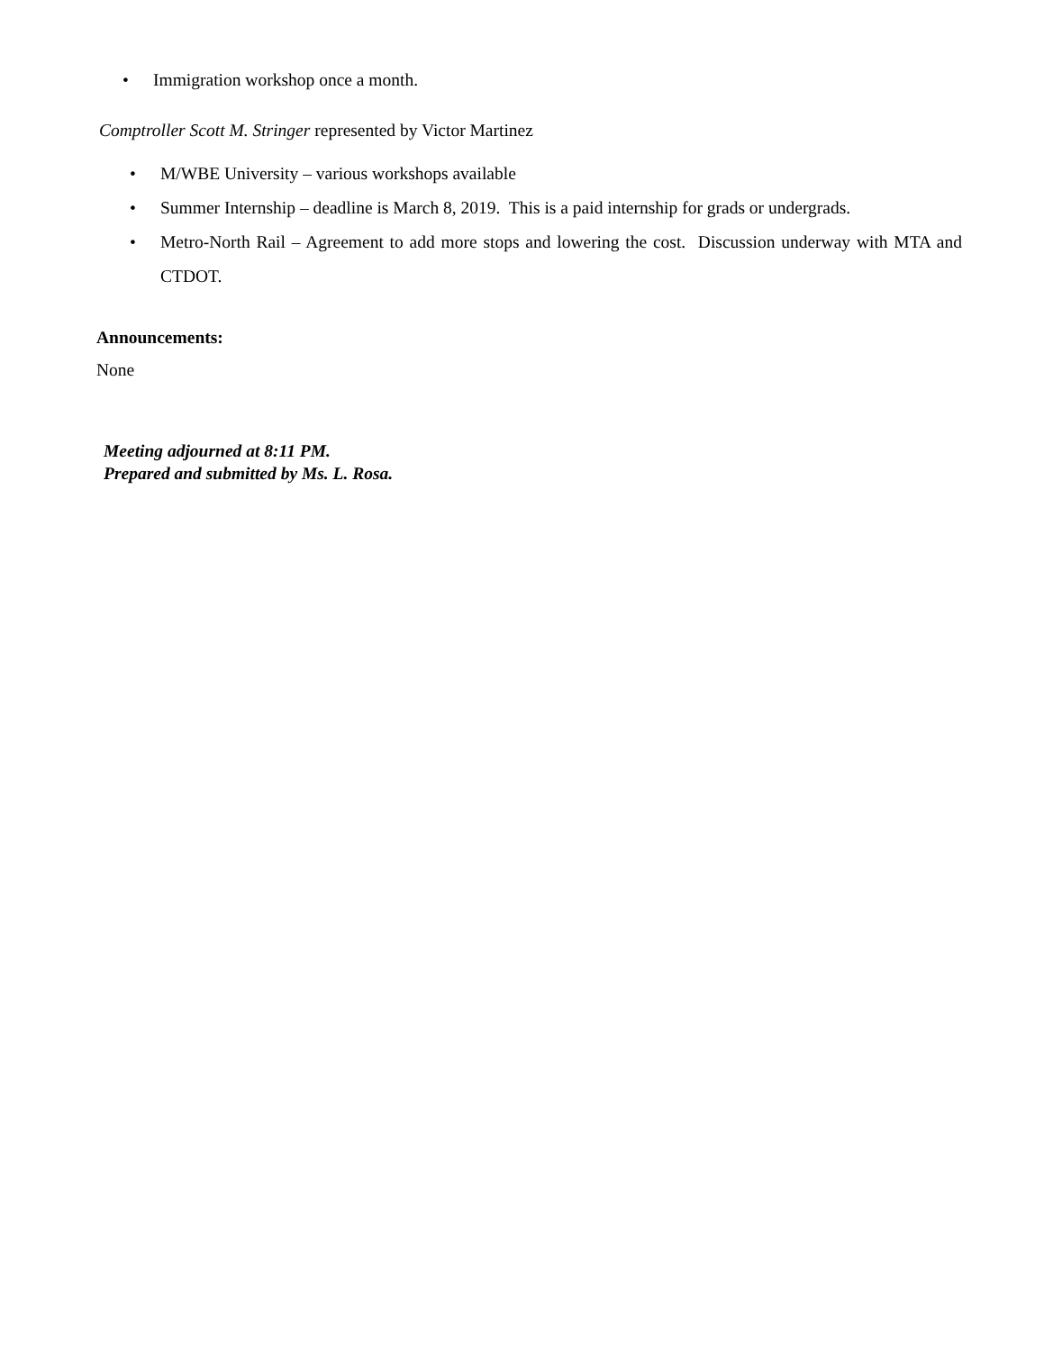• Immigration workshop once a month.
Comptroller Scott M. Stringer represented by Victor Martinez
• M/WBE University – various workshops available
• Summer Internship – deadline is March 8, 2019. This is a paid internship for grads or undergrads.
• Metro-North Rail – Agreement to add more stops and lowering the cost. Discussion underway with MTA and CTDOT.
Announcements:
None
Meeting adjourned at 8:11 PM.
Prepared and submitted by Ms. L. Rosa.